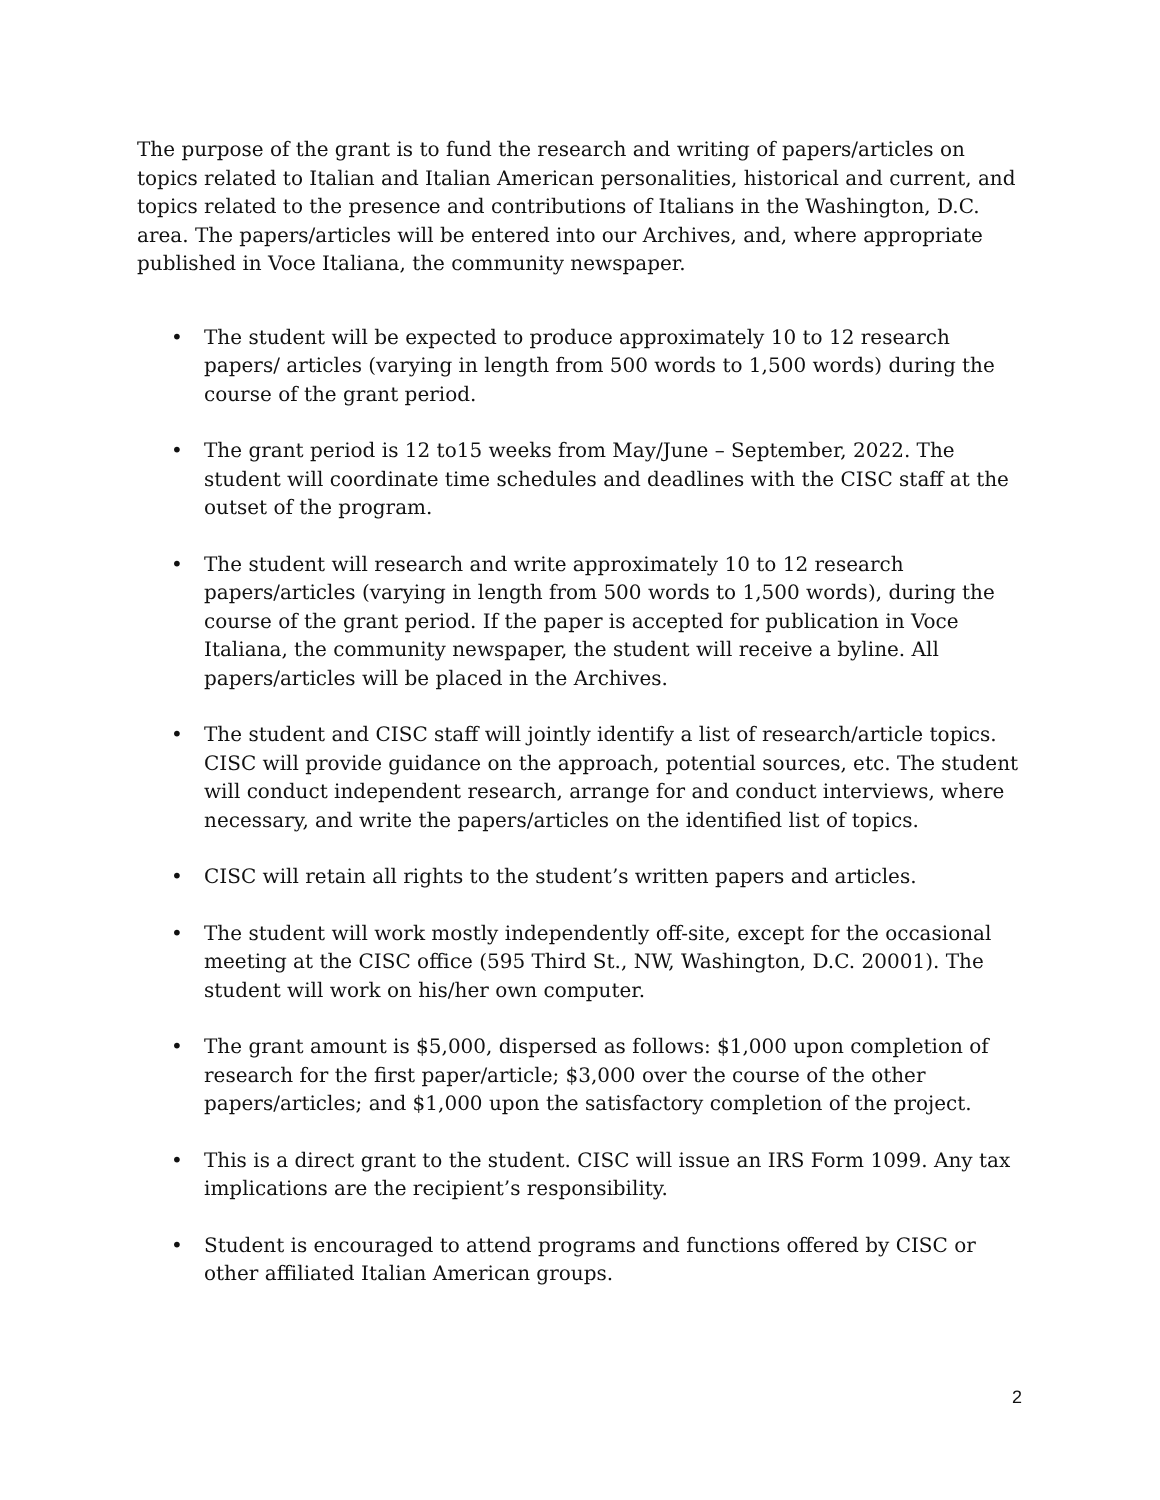The purpose of the grant is to fund the research and writing of papers/articles on topics related to Italian and Italian American personalities, historical and current, and topics related to the presence and contributions of Italians in the Washington, D.C. area. The papers/articles will be entered into our Archives, and, where appropriate published in Voce Italiana, the community newspaper.
• The student will be expected to produce approximately 10 to 12 research papers/ articles (varying in length from 500 words to 1,500 words) during the course of the grant period.
• The grant period is 12 to15 weeks from May/June – September, 2022. The student will coordinate time schedules and deadlines with the CISC staff at the outset of the program.
• The student will research and write approximately 10 to 12 research papers/articles (varying in length from 500 words to 1,500 words), during the course of the grant period. If the paper is accepted for publication in Voce Italiana, the community newspaper, the student will receive a byline. All papers/articles will be placed in the Archives.
• The student and CISC staff will jointly identify a list of research/article topics. CISC will provide guidance on the approach, potential sources, etc. The student will conduct independent research, arrange for and conduct interviews, where necessary, and write the papers/articles on the identified list of topics.
• CISC will retain all rights to the student’s written papers and articles.
• The student will work mostly independently off-site, except for the occasional meeting at the CISC office (595 Third St., NW, Washington, D.C. 20001). The student will work on his/her own computer.
• The grant amount is $5,000, dispersed as follows: $1,000 upon completion of research for the first paper/article; $3,000 over the course of the other papers/articles; and $1,000 upon the satisfactory completion of the project.
• This is a direct grant to the student. CISC will issue an IRS Form 1099. Any tax implications are the recipient’s responsibility.
• Student is encouraged to attend programs and functions offered by CISC or other affiliated Italian American groups.
2